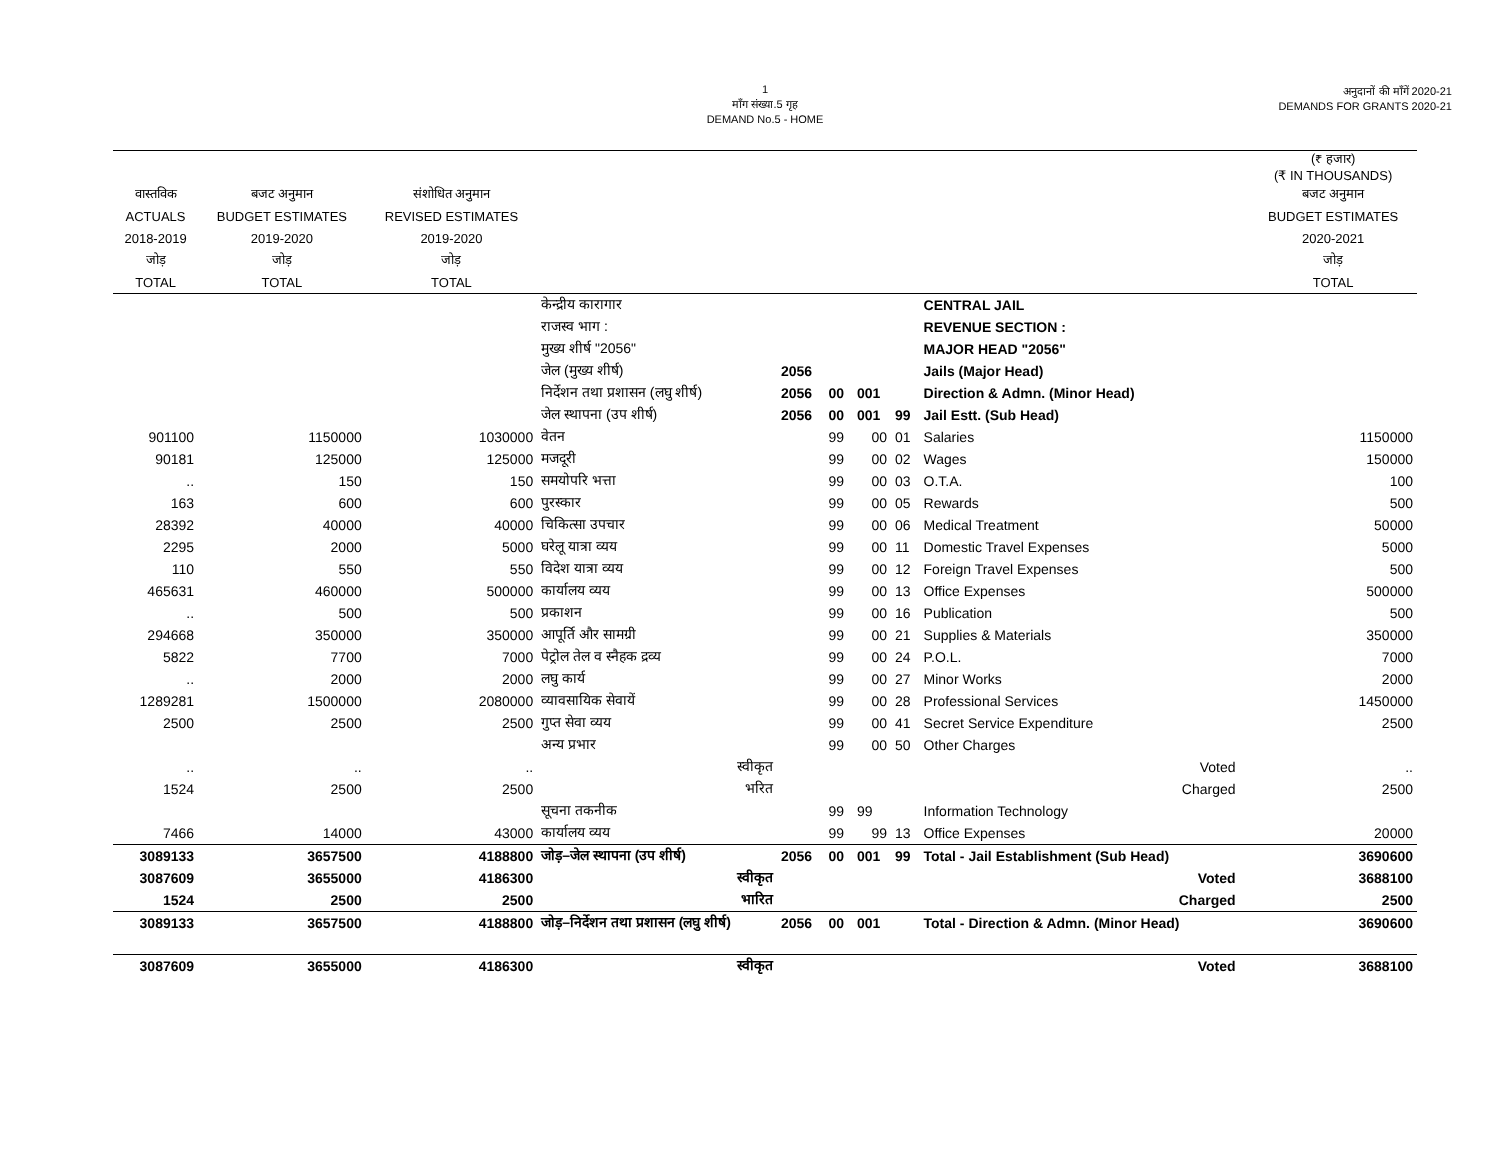1
माँग संख्या.5 गृह
DEMAND No.5 - HOME
अनुदानों की माँगें 2020-21
DEMANDS FOR GRANTS 2020-21
| | | | | | | | | | | (₹ हजार) (₹ IN THOUSANDS) |
| वास्तविक | बजट अनुमान | संशोधित अनुमान | | | | | | | | बजट अनुमान |
| ACTUALS | BUDGET ESTIMATES | REVISED ESTIMATES | | | | | | | | BUDGET ESTIMATES |
| 2018-2019 | 2019-2020 | 2019-2020 | | | | | | | | 2020-2021 |
| जोड़ | जोड़ | जोड़ | | | | | | | | जोड़ |
| TOTAL | TOTAL | TOTAL | | | | | | | | TOTAL |
| | | | केन्द्रीय कारागार | | | | | CENTRAL JAIL | | |
| | | | राजस्व भाग : | | | | | REVENUE SECTION : | | |
| | | | मुख्य शीर्ष "2056" | | | | | MAJOR HEAD "2056" | | |
| | | | जेल (मुख्य शीर्ष) | 2056 | | | | Jails (Major Head) | | |
| | | | निर्देशन तथा प्रशासन (लघु शीर्ष) | 2056 | 00 | 001 | | Direction & Admn. (Minor Head) | | |
| | | | जेल स्थापना (उप शीर्ष) | 2056 | 00 | 001 | 99 | Jail Estt. (Sub Head) | | |
| 901100 | 1150000 | 1030000 | वेतन | | 99 | 00 | 01 | Salaries | | 1150000 |
| 90181 | 125000 | 125000 | मजदूरी | | 99 | 00 | 02 | Wages | | 150000 |
| .. | 150 | 150 | समयोपरि भत्ता | | 99 | 00 | 03 | O.T.A. | | 100 |
| 163 | 600 | 600 | पुरस्कार | | 99 | 00 | 05 | Rewards | | 500 |
| 28392 | 40000 | 40000 | चिकित्सा उपचार | | 99 | 00 | 06 | Medical Treatment | | 50000 |
| 2295 | 2000 | 5000 | घरेलू यात्रा व्यय | | 99 | 00 | 11 | Domestic Travel Expenses | | 5000 |
| 110 | 550 | 550 | विदेश यात्रा व्यय | | 99 | 00 | 12 | Foreign Travel Expenses | | 500 |
| 465631 | 460000 | 500000 | कार्यालय व्यय | | 99 | 00 | 13 | Office Expenses | | 500000 |
| .. | 500 | 500 | प्रकाशन | | 99 | 00 | 16 | Publication | | 500 |
| 294668 | 350000 | 350000 | आपूर्ति और सामग्री | | 99 | 00 | 21 | Supplies & Materials | | 350000 |
| 5822 | 7700 | 7000 | पेट्रोल तेल व स्नैहक द्रव्य | | 99 | 00 | 24 | P.O.L. | | 7000 |
| .. | 2000 | 2000 | लघु कार्य | | 99 | 00 | 27 | Minor Works | | 2000 |
| 1289281 | 1500000 | 2080000 | व्यावसायिक सेवायें | | 99 | 00 | 28 | Professional Services | | 1450000 |
| 2500 | 2500 | 2500 | गुप्त सेवा व्यय | | 99 | 00 | 41 | Secret Service Expenditure | | 2500 |
| | | | अन्य प्रभार | | 99 | 00 | 50 | Other Charges | | |
| .. | .. | .. | स्वीकृत | | | | | Voted | | .. |
| 1524 | 2500 | 2500 | भरित | | | | | Charged | | 2500 |
| | | | सूचना तकनीक | | 99 | 99 | | Information Technology | | |
| 7466 | 14000 | 43000 | कार्यालय व्यय | | 99 | 99 | 13 | Office Expenses | | 20000 |
| 3089133 | 3657500 | 4188800 | जोड़–जेल स्थापना (उप शीर्ष) | 2056 | 00 | 001 | 99 | Total - Jail Establishment (Sub Head) | | 3690600 |
| 3087609 | 3655000 | 4186300 | स्वीकृत | | | | | Voted | | 3688100 |
| 1524 | 2500 | 2500 | भारित | | | | | Charged | | 2500 |
| 3089133 | 3657500 | 4188800 | जोड़–निर्देशन तथा प्रशासन (लघु शीर्ष) | 2056 | 00 | 001 | | Total - Direction & Admn. (Minor Head) | | 3690600 |
| 3087609 | 3655000 | 4186300 | स्वीकृत | | | | | Voted | | 3688100 |